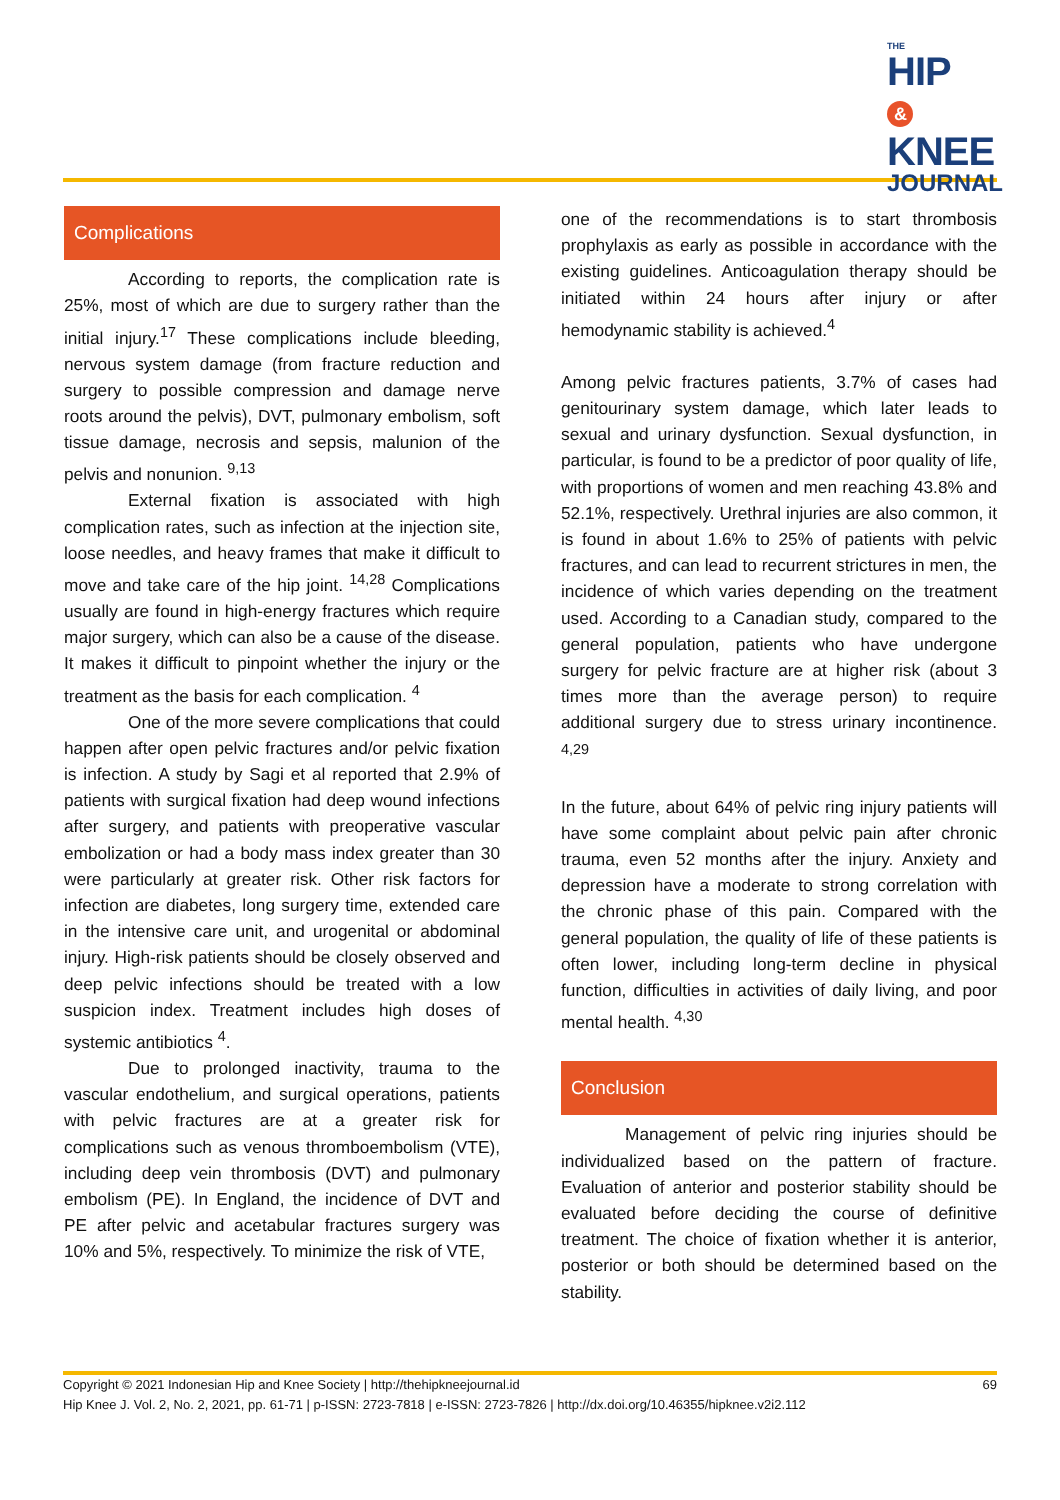THE
HIP &
KNEE
JOURNAL
Complications
According to reports, the complication rate is 25%, most of which are due to surgery rather than the initial injury.<sup>17</sup> These complications include bleeding, nervous system damage (from fracture reduction and surgery to possible compression and damage nerve roots around the pelvis), DVT, pulmonary embolism, soft tissue damage, necrosis and sepsis, malunion of the pelvis and nonunion. <sup>9,13</sup>
External fixation is associated with high complication rates, such as infection at the injection site, loose needles, and heavy frames that make it difficult to move and take care of the hip joint. <sup>14,28</sup> Complications usually are found in high-energy fractures which require major surgery, which can also be a cause of the disease. It makes it difficult to pinpoint whether the injury or the treatment as the basis for each complication. <sup>4</sup>
One of the more severe complications that could happen after open pelvic fractures and/or pelvic fixation is infection. A study by Sagi et al reported that 2.9% of patients with surgical fixation had deep wound infections after surgery, and patients with preoperative vascular embolization or had a body mass index greater than 30 were particularly at greater risk. Other risk factors for infection are diabetes, long surgery time, extended care in the intensive care unit, and urogenital or abdominal injury. High-risk patients should be closely observed and deep pelvic infections should be treated with a low suspicion index. Treatment includes high doses of systemic antibiotics <sup>4</sup>.
Due to prolonged inactivity, trauma to the vascular endothelium, and surgical operations, patients with pelvic fractures are at a greater risk for complications such as venous thromboembolism (VTE), including deep vein thrombosis (DVT) and pulmonary embolism (PE). In England, the incidence of DVT and PE after pelvic and acetabular fractures surgery was 10% and 5%, respectively. To minimize the risk of VTE,
one of the recommendations is to start thrombosis prophylaxis as early as possible in accordance with the existing guidelines. Anticoagulation therapy should be initiated within 24 hours after injury or after hemodynamic stability is achieved.<sup>4</sup>
Among pelvic fractures patients, 3.7% of cases had genitourinary system damage, which later leads to sexual and urinary dysfunction. Sexual dysfunction, in particular, is found to be a predictor of poor quality of life, with proportions of women and men reaching 43.8% and 52.1%, respectively. Urethral injuries are also common, it is found in about 1.6% to 25% of patients with pelvic fractures, and can lead to recurrent strictures in men, the incidence of which varies depending on the treatment used. According to a Canadian study, compared to the general population, patients who have undergone surgery for pelvic fracture are at higher risk (about 3 times more than the average person) to require additional surgery due to stress urinary incontinence. <sup>4,29</sup>
In the future, about 64% of pelvic ring injury patients will have some complaint about pelvic pain after chronic trauma, even 52 months after the injury. Anxiety and depression have a moderate to strong correlation with the chronic phase of this pain. Compared with the general population, the quality of life of these patients is often lower, including long-term decline in physical function, difficulties in activities of daily living, and poor mental health. <sup>4,30</sup>
Conclusion
Management of pelvic ring injuries should be individualized based on the pattern of fracture. Evaluation of anterior and posterior stability should be evaluated before deciding the course of definitive treatment. The choice of fixation whether it is anterior, posterior or both should be determined based on the stability.
Copyright © 2021 Indonesian Hip and Knee Society | http://thehipkneejournal.id
Hip Knee J. Vol. 2, No. 2, 2021, pp. 61-71 | p-ISSN: 2723-7818 | e-ISSN: 2723-7826 | http://dx.doi.org/10.46355/hipknee.v2i2.112
69